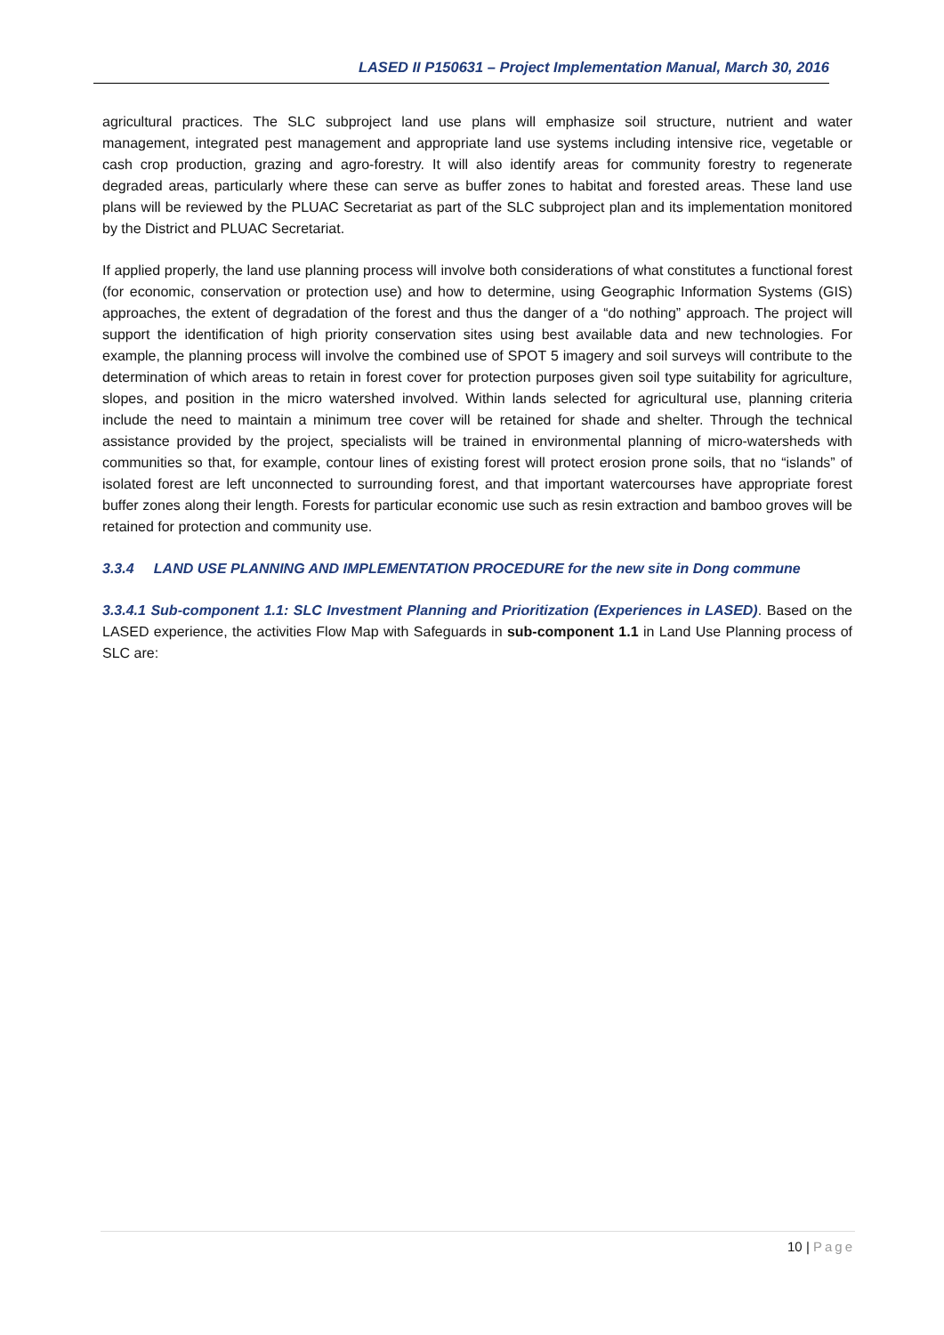LASED II P150631 – Project Implementation Manual, March 30, 2016
agricultural practices. The SLC subproject land use plans will emphasize soil structure, nutrient and water management, integrated pest management and appropriate land use systems including intensive rice, vegetable or cash crop production, grazing and agro-forestry. It will also identify areas for community forestry to regenerate degraded areas, particularly where these can serve as buffer zones to habitat and forested areas. These land use plans will be reviewed by the PLUAC Secretariat as part of the SLC subproject plan and its implementation monitored by the District and PLUAC Secretariat.
If applied properly, the land use planning process will involve both considerations of what constitutes a functional forest (for economic, conservation or protection use) and how to determine, using Geographic Information Systems (GIS) approaches, the extent of degradation of the forest and thus the danger of a “do nothing” approach. The project will support the identification of high priority conservation sites using best available data and new technologies. For example, the planning process will involve the combined use of SPOT 5 imagery and soil surveys will contribute to the determination of which areas to retain in forest cover for protection purposes given soil type suitability for agriculture, slopes, and position in the micro watershed involved. Within lands selected for agricultural use, planning criteria include the need to maintain a minimum tree cover will be retained for shade and shelter. Through the technical assistance provided by the project, specialists will be trained in environmental planning of micro-watersheds with communities so that, for example, contour lines of existing forest will protect erosion prone soils, that no “islands” of isolated forest are left unconnected to surrounding forest, and that important watercourses have appropriate forest buffer zones along their length. Forests for particular economic use such as resin extraction and bamboo groves will be retained for protection and community use.
3.3.4 LAND USE PLANNING AND IMPLEMENTATION PROCEDURE for the new site in Dong commune
3.3.4.1 Sub-component 1.1: SLC Investment Planning and Prioritization (Experiences in LASED). Based on the LASED experience, the activities Flow Map with Safeguards in sub-component 1.1 in Land Use Planning process of SLC are:
10 | Page